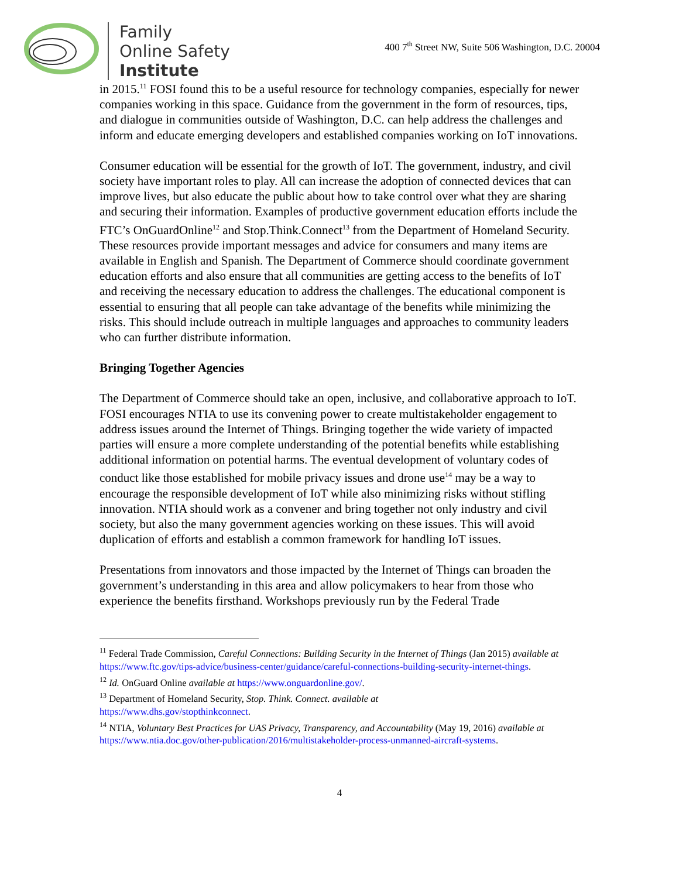Family
Online Safety
Institute
400 7<sup>th</sup> Street NW, Suite 506 Washington, D.C. 20004
in 2015.<sup>11</sup> FOSI found this to be a useful resource for technology companies, especially for newer companies working in this space. Guidance from the government in the form of resources, tips, and dialogue in communities outside of Washington, D.C. can help address the challenges and inform and educate emerging developers and established companies working on IoT innovations.
Consumer education will be essential for the growth of IoT. The government, industry, and civil society have important roles to play. All can increase the adoption of connected devices that can improve lives, but also educate the public about how to take control over what they are sharing and securing their information. Examples of productive government education efforts include the FTC’s OnGuardOnline<sup>12</sup> and Stop.Think.Connect<sup>13</sup> from the Department of Homeland Security. These resources provide important messages and advice for consumers and many items are available in English and Spanish. The Department of Commerce should coordinate government education efforts and also ensure that all communities are getting access to the benefits of IoT and receiving the necessary education to address the challenges. The educational component is essential to ensuring that all people can take advantage of the benefits while minimizing the risks. This should include outreach in multiple languages and approaches to community leaders who can further distribute information.
Bringing Together Agencies
The Department of Commerce should take an open, inclusive, and collaborative approach to IoT. FOSI encourages NTIA to use its convening power to create multistakeholder engagement to address issues around the Internet of Things. Bringing together the wide variety of impacted parties will ensure a more complete understanding of the potential benefits while establishing additional information on potential harms. The eventual development of voluntary codes of conduct like those established for mobile privacy issues and drone use<sup>14</sup> may be a way to encourage the responsible development of IoT while also minimizing risks without stifling innovation. NTIA should work as a convener and bring together not only industry and civil society, but also the many government agencies working on these issues. This will avoid duplication of efforts and establish a common framework for handling IoT issues.
Presentations from innovators and those impacted by the Internet of Things can broaden the government’s understanding in this area and allow policymakers to hear from those who experience the benefits firsthand. Workshops previously run by the Federal Trade
<sup>11</sup> Federal Trade Commission, Careful Connections: Building Security in the Internet of Things (Jan 2015) available at https://www.ftc.gov/tips-advice/business-center/guidance/careful-connections-building-security-internet-things.
<sup>12</sup> Id. OnGuard Online available at https://www.onguardonline.gov/.
<sup>13</sup> Department of Homeland Security, Stop. Think. Connect. available at
https://www.dhs.gov/stopthinkconnect.
<sup>14</sup> NTIA, Voluntary Best Practices for UAS Privacy, Transparency, and Accountability (May 19, 2016) available at https://www.ntia.doc.gov/other-publication/2016/multistakeholder-process-unmanned-aircraft-systems.
4